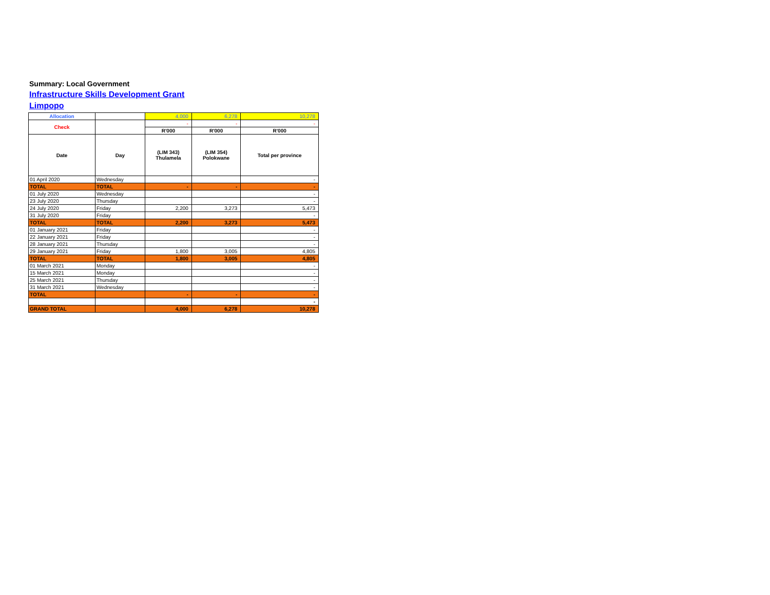Summary: Local Government
Infrastructure Skills Development Grant
Limpopo
| Allocation | | 4,000 | 6,278 | 10,278 |
| Check | | - | - | - |
| | | R'000 | R'000 | R'000 |
| Date | Day | (LIM 343) Thulamela | (LIM 354) Polokwane | Total per province |
| 01 April 2020 | Wednesday | | | - |
| TOTAL | TOTAL | - | - | - |
| 01 July 2020 | Wednesday | | | - |
| 23 July 2020 | Thursday | | | - |
| 24 July 2020 | Friday | 2,200 | 3,273 | 5,473 |
| 31 July 2020 | Friday | | | - |
| TOTAL | TOTAL | 2,200 | 3,273 | 5,473 |
| 01 January 2021 | Friday | | | - |
| 22 January 2021 | Friday | | | - |
| 28 January 2021 | Thursday | | | - |
| 29 January 2021 | Friday | 1,800 | 3,005 | 4,805 |
| TOTAL | TOTAL | 1,800 | 3,005 | 4,805 |
| 01 March 2021 | Monday | | | - |
| 15 March 2021 | Monday | | | - |
| 25 March 2021 | Thursday | | | - |
| 31 March 2021 | Wednesday | | | - |
| TOTAL | | - | - | - |
| | | | | - |
| GRAND TOTAL | | 4,000 | 6,278 | 10,278 |